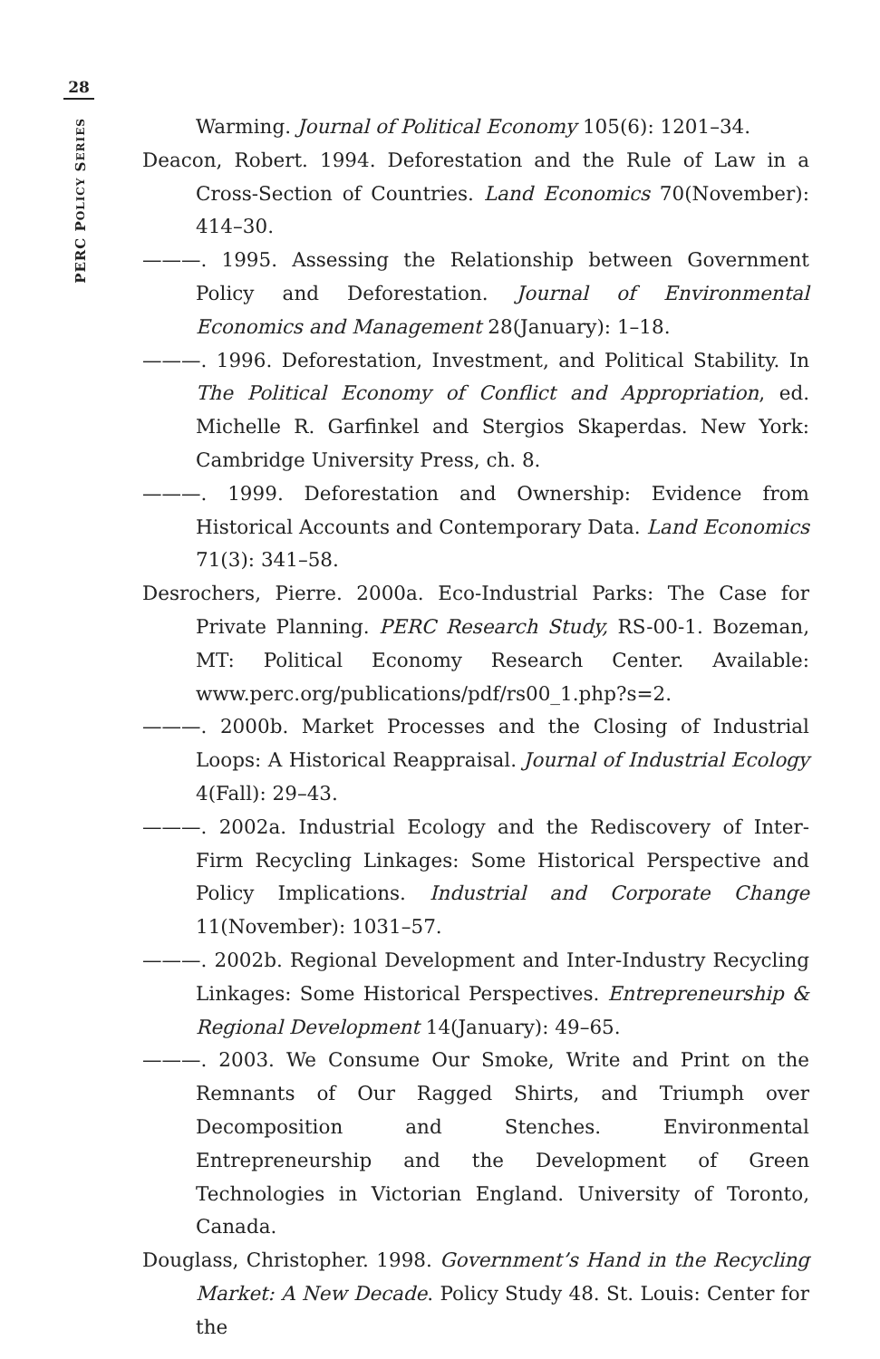28
PERC POLICY SERIES
Warming. Journal of Political Economy 105(6): 1201–34.
Deacon, Robert. 1994. Deforestation and the Rule of Law in a Cross-Section of Countries. Land Economics 70(November): 414–30.
———. 1995. Assessing the Relationship between Government Policy and Deforestation. Journal of Environmental Economics and Management 28(January): 1–18.
———. 1996. Deforestation, Investment, and Political Stability. In The Political Economy of Conflict and Appropriation, ed. Michelle R. Garfinkel and Stergios Skaperdas. New York: Cambridge University Press, ch. 8.
———. 1999. Deforestation and Ownership: Evidence from Historical Accounts and Contemporary Data. Land Economics 71(3): 341–58.
Desrochers, Pierre. 2000a. Eco-Industrial Parks: The Case for Private Planning. PERC Research Study, RS-00-1. Bozeman, MT: Political Economy Research Center. Available: www.perc.org/publications/pdf/rs00_1.php?s=2.
———. 2000b. Market Processes and the Closing of Industrial Loops: A Historical Reappraisal. Journal of Industrial Ecology 4(Fall): 29–43.
———. 2002a. Industrial Ecology and the Rediscovery of Inter-Firm Recycling Linkages: Some Historical Perspective and Policy Implications. Industrial and Corporate Change 11(November): 1031–57.
———. 2002b. Regional Development and Inter-Industry Recycling Linkages: Some Historical Perspectives. Entrepreneurship & Regional Development 14(January): 49–65.
———. 2003. We Consume Our Smoke, Write and Print on the Remnants of Our Ragged Shirts, and Triumph over Decomposition and Stenches. Environmental Entrepreneurship and the Development of Green Technologies in Victorian England. University of Toronto, Canada.
Douglass, Christopher. 1998. Government’s Hand in the Recycling Market: A New Decade. Policy Study 48. St. Louis: Center for the